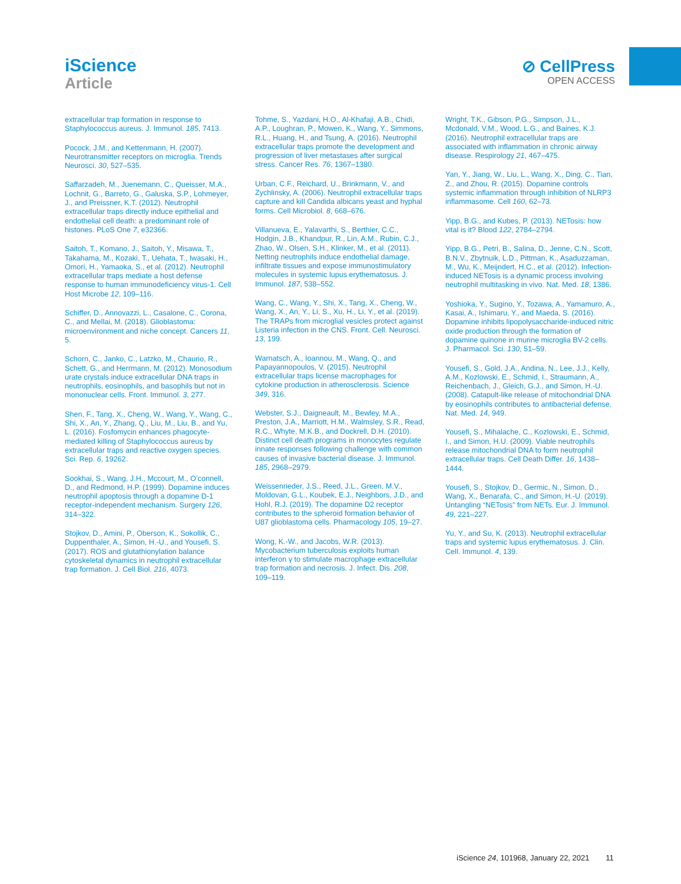iScience
Article
⊘ CellPress
OPEN ACCESS
extracellular trap formation in response to Staphylococcus aureus. J. Immunol. 185, 7413.
Pocock, J.M., and Kettenmann, H. (2007). Neurotransmitter receptors on microglia. Trends Neurosci. 30, 527–535.
Saffarzadeh, M., Juenemann, C., Queisser, M.A., Lochnit, G., Barreto, G., Galuska, S.P., Lohmeyer, J., and Preissner, K.T. (2012). Neutrophil extracellular traps directly induce epithelial and endothelial cell death: a predominant role of histones. PLoS One 7, e32366.
Saitoh, T., Komano, J., Saitoh, Y., Misawa, T., Takahama, M., Kozaki, T., Uehata, T., Iwasaki, H., Omori, H., Yamaoka, S., et al. (2012). Neutrophil extracellular traps mediate a host defense response to human immunodeficiency virus-1. Cell Host Microbe 12, 109–116.
Schiffer, D., Annovazzi, L., Casalone, C., Corona, C., and Mellai, M. (2018). Glioblastoma: microenvironment and niche concept. Cancers 11, 5.
Schorn, C., Janko, C., Latzko, M., Chaurio, R., Schett, G., and Herrmann, M. (2012). Monosodium urate crystals induce extracellular DNA traps in neutrophils, eosinophils, and basophils but not in mononuclear cells. Front. Immunol. 3, 277.
Shen, F., Tang, X., Cheng, W., Wang, Y., Wang, C., Shi, X., An, Y., Zhang, Q., Liu, M., Liu, B., and Yu, L. (2016). Fosfomycin enhances phagocyte-mediated killing of Staphylococcus aureus by extracellular traps and reactive oxygen species. Sci. Rep. 6, 19262.
Sookhai, S., Wang, J.H., Mccourt, M., O’connell, D., and Redmond, H.P. (1999). Dopamine induces neutrophil apoptosis through a dopamine D-1 receptor-independent mechanism. Surgery 126, 314–322.
Stojkov, D., Amini, P., Oberson, K., Sokollik, C., Duppenthaler, A., Simon, H.-U., and Yousefi, S. (2017). ROS and glutathionylation balance cytoskeletal dynamics in neutrophil extracellular trap formation. J. Cell Biol. 216, 4073.
Tohme, S., Yazdani, H.O., Al-Khafaji, A.B., Chidi, A.P., Loughran, P., Mowen, K., Wang, Y., Simmons, R.L., Huang, H., and Tsung, A. (2016). Neutrophil extracellular traps promote the development and progression of liver metastases after surgical stress. Cancer Res. 76, 1367–1380.
Urban, C.F., Reichard, U., Brinkmann, V., and Zychlinsky, A. (2006). Neutrophil extracellular traps capture and kill Candida albicans yeast and hyphal forms. Cell Microbiol. 8, 668–676.
Villanueva, E., Yalavarthi, S., Berthier, C.C., Hodgin, J.B., Khandpur, R., Lin, A.M., Rubin, C.J., Zhao, W., Olsen, S.H., Klinker, M., et al. (2011). Netting neutrophils induce endothelial damage, infiltrate tissues and expose immunostimulatory molecules in systemic lupus erythematosus. J. Immunol. 187, 538–552.
Wang, C., Wang, Y., Shi, X., Tang, X., Cheng, W., Wang, X., An, Y., Li, S., Xu, H., Li, Y., et al. (2019). The TRAPs from microglial vesicles protect against Listeria infection in the CNS. Front. Cell. Neurosci. 13, 199.
Warnatsch, A., Ioannou, M., Wang, Q., and Papayannopoulos, V. (2015). Neutrophil extracellular traps license macrophages for cytokine production in atherosclerosis. Science 349, 316.
Webster, S.J., Daigneault, M., Bewley, M.A., Preston, J.A., Marriott, H.M., Walmsley, S.R., Read, R.C., Whyte, M.K.B., and Dockrell, D.H. (2010). Distinct cell death programs in monocytes regulate innate responses following challenge with common causes of invasive bacterial disease. J. Immunol. 185, 2968–2979.
Weissenrieder, J.S., Reed, J.L., Green, M.V., Moldovan, G.L., Koubek, E.J., Neighbors, J.D., and Hohl, R.J. (2019). The dopamine D2 receptor contributes to the spheroid formation behavior of U87 glioblastoma cells. Pharmacology 105, 19–27.
Wong, K.-W., and Jacobs, W.R. (2013). Mycobacterium tuberculosis exploits human interferon γ to stimulate macrophage extracellular trap formation and necrosis. J. Infect. Dis. 208, 109–119.
Wright, T.K., Gibson, P.G., Simpson, J.L., Mcdonald, V.M., Wood, L.G., and Baines, K.J. (2016). Neutrophil extracellular traps are associated with inflammation in chronic airway disease. Respirology 21, 467–475.
Yan, Y., Jiang, W., Liu, L., Wang, X., Ding, C., Tian, Z., and Zhou, R. (2015). Dopamine controls systemic inflammation through inhibition of NLRP3 inflammasome. Cell 160, 62–73.
Yipp, B.G., and Kubes, P. (2013). NETosis: how vital is it? Blood 122, 2784–2794.
Yipp, B.G., Petri, B., Salina, D., Jenne, C.N., Scott, B.N.V., Zbytnuik, L.D., Pittman, K., Asaduzzaman, M., Wu, K., Meijndert, H.C., et al. (2012). Infection-induced NETosis is a dynamic process involving neutrophil multitasking in vivo. Nat. Med. 18, 1386.
Yoshioka, Y., Sugino, Y., Tozawa, A., Yamamuro, A., Kasai, A., Ishimaru, Y., and Maeda, S. (2016). Dopamine inhibits lipopolysaccharide-induced nitric oxide production through the formation of dopamine quinone in murine microglia BV-2 cells. J. Pharmacol. Sci. 130, 51–59.
Yousefi, S., Gold, J.A., Andina, N., Lee, J.J., Kelly, A.M., Kozlowski, E., Schmid, I., Straumann, A., Reichenbach, J., Gleich, G.J., and Simon, H.-U. (2008). Catapult-like release of mitochondrial DNA by eosinophils contributes to antibacterial defense. Nat. Med. 14, 949.
Yousefi, S., Mihalache, C., Kozlowski, E., Schmid, I., and Simon, H.U. (2009). Viable neutrophils release mitochondrial DNA to form neutrophil extracellular traps. Cell Death Differ. 16, 1438–1444.
Yousefi, S., Stojkov, D., Germic, N., Simon, D., Wang, X., Benarafa, C., and Simon, H.-U. (2019). Untangling “NETosis” from NETs. Eur. J. Immunol. 49, 221–227.
Yu, Y., and Su, K. (2013). Neutrophil extracellular traps and systemic lupus erythematosus. J. Clin. Cell. Immunol. 4, 139.
iScience 24, 101968, January 22, 2021 11